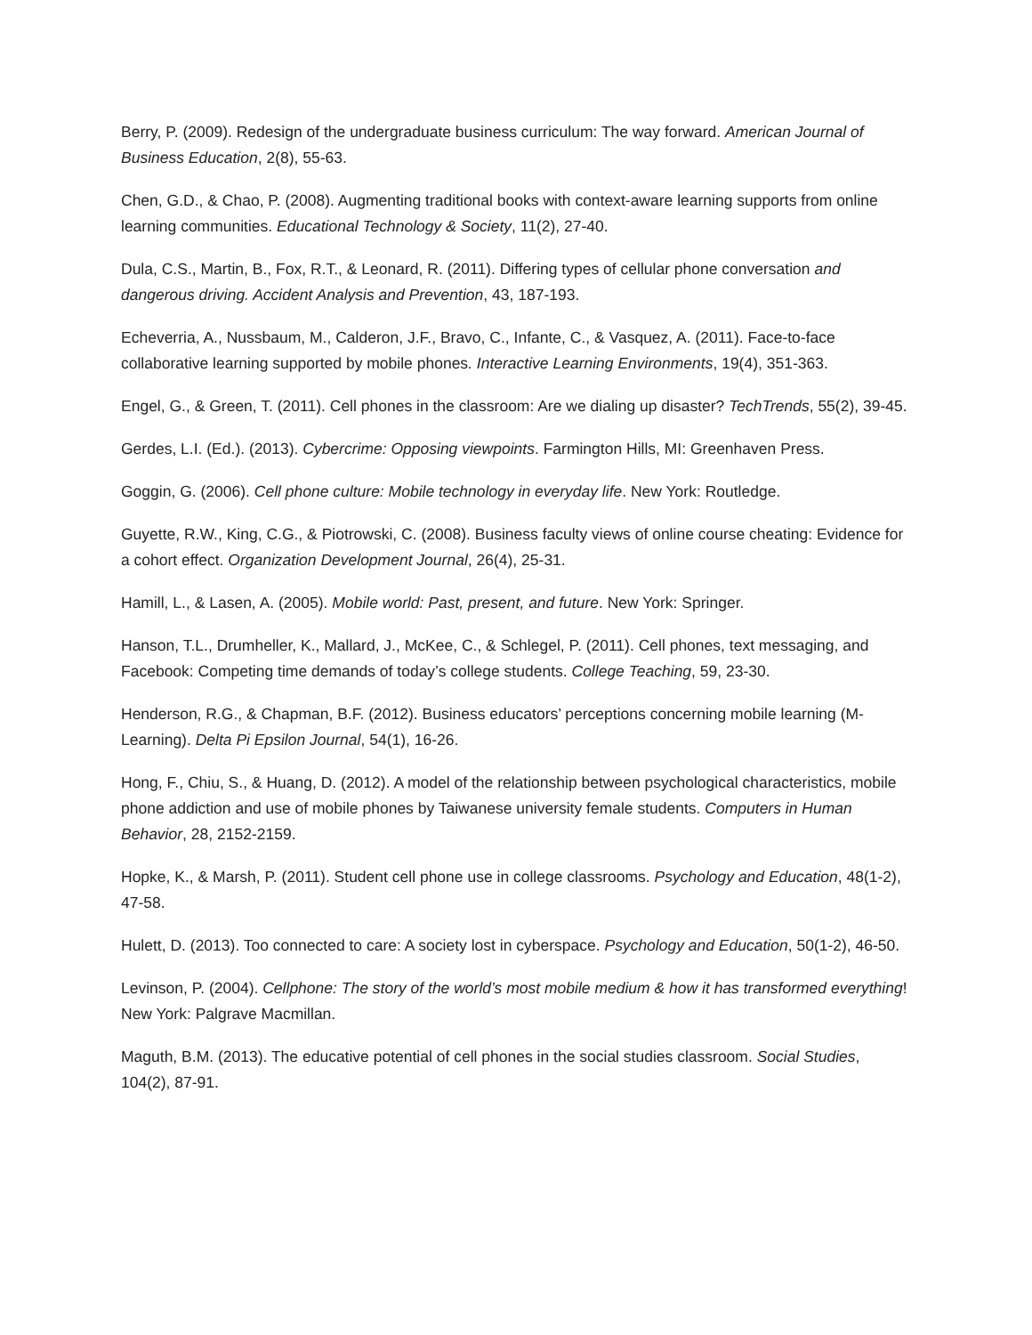Berry, P. (2009). Redesign of the undergraduate business curriculum: The way forward. American Journal of Business Education, 2(8), 55-63.
Chen, G.D., & Chao, P. (2008). Augmenting traditional books with context-aware learning supports from online learning communities. Educational Technology & Society, 11(2), 27-40.
Dula, C.S., Martin, B., Fox, R.T., & Leonard, R. (2011). Differing types of cellular phone conversation and dangerous driving. Accident Analysis and Prevention, 43, 187-193.
Echeverria, A., Nussbaum, M., Calderon, J.F., Bravo, C., Infante, C., & Vasquez, A. (2011). Face-to-face collaborative learning supported by mobile phones. Interactive Learning Environments, 19(4), 351-363.
Engel, G., & Green, T. (2011). Cell phones in the classroom: Are we dialing up disaster? TechTrends, 55(2), 39-45.
Gerdes, L.I. (Ed.). (2013). Cybercrime: Opposing viewpoints. Farmington Hills, MI: Greenhaven Press.
Goggin, G. (2006). Cell phone culture: Mobile technology in everyday life. New York: Routledge.
Guyette, R.W., King, C.G., & Piotrowski, C. (2008). Business faculty views of online course cheating: Evidence for a cohort effect. Organization Development Journal, 26(4), 25-31.
Hamill, L., & Lasen, A. (2005). Mobile world: Past, present, and future. New York: Springer.
Hanson, T.L., Drumheller, K., Mallard, J., McKee, C., & Schlegel, P. (2011). Cell phones, text messaging, and Facebook: Competing time demands of today’s college students. College Teaching, 59, 23-30.
Henderson, R.G., & Chapman, B.F. (2012). Business educators’ perceptions concerning mobile learning (M-Learning). Delta Pi Epsilon Journal, 54(1), 16-26.
Hong, F., Chiu, S., & Huang, D. (2012). A model of the relationship between psychological characteristics, mobile phone addiction and use of mobile phones by Taiwanese university female students. Computers in Human Behavior, 28, 2152-2159.
Hopke, K., & Marsh, P. (2011). Student cell phone use in college classrooms. Psychology and Education, 48(1-2), 47-58.
Hulett, D. (2013). Too connected to care: A society lost in cyberspace. Psychology and Education, 50(1-2), 46-50.
Levinson, P. (2004). Cellphone: The story of the world’s most mobile medium & how it has transformed everything! New York: Palgrave Macmillan.
Maguth, B.M. (2013). The educative potential of cell phones in the social studies classroom. Social Studies, 104(2), 87-91.